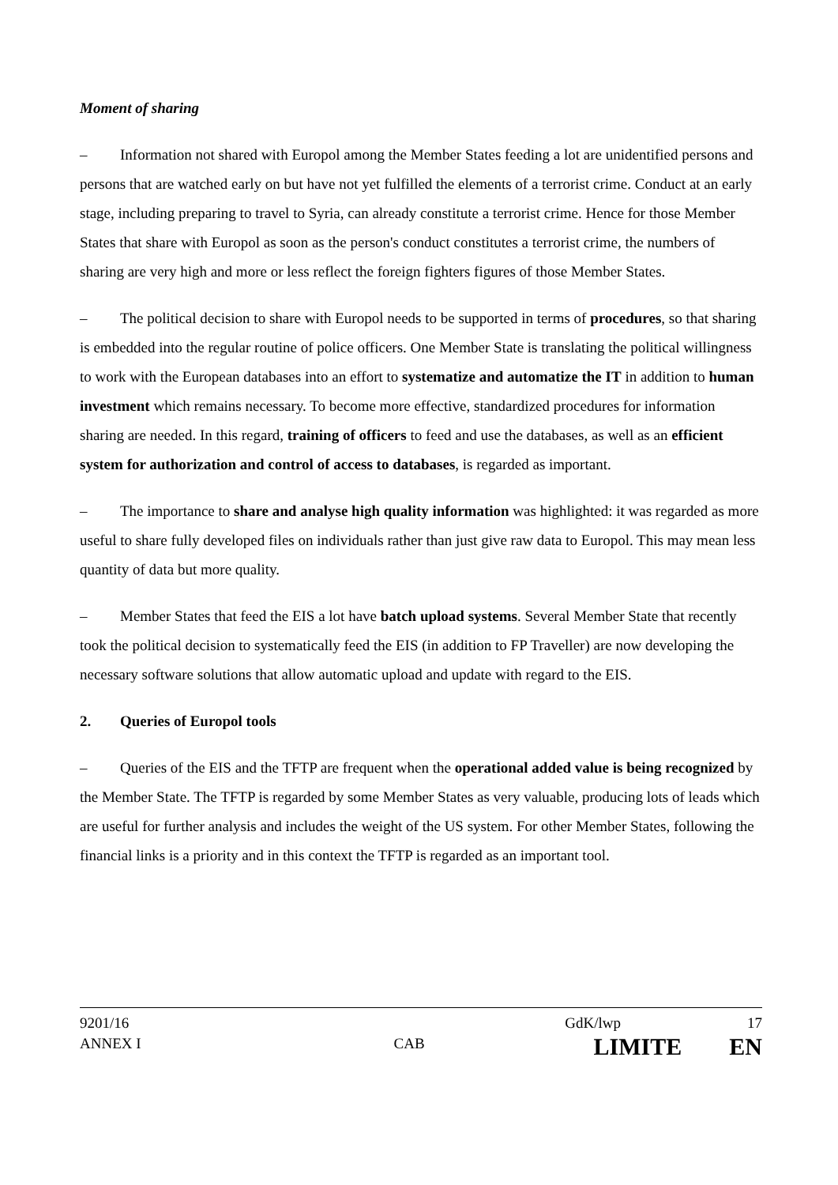Moment of sharing
– Information not shared with Europol among the Member States feeding a lot are unidentified persons and persons that are watched early on but have not yet fulfilled the elements of a terrorist crime. Conduct at an early stage, including preparing to travel to Syria, can already constitute a terrorist crime. Hence for those Member States that share with Europol as soon as the person's conduct constitutes a terrorist crime, the numbers of sharing are very high and more or less reflect the foreign fighters figures of those Member States.
– The political decision to share with Europol needs to be supported in terms of procedures, so that sharing is embedded into the regular routine of police officers. One Member State is translating the political willingness to work with the European databases into an effort to systematize and automatize the IT in addition to human investment which remains necessary. To become more effective, standardized procedures for information sharing are needed. In this regard, training of officers to feed and use the databases, as well as an efficient system for authorization and control of access to databases, is regarded as important.
– The importance to share and analyse high quality information was highlighted: it was regarded as more useful to share fully developed files on individuals rather than just give raw data to Europol. This may mean less quantity of data but more quality.
– Member States that feed the EIS a lot have batch upload systems. Several Member State that recently took the political decision to systematically feed the EIS (in addition to FP Traveller) are now developing the necessary software solutions that allow automatic upload and update with regard to the EIS.
2. Queries of Europol tools
– Queries of the EIS and the TFTP are frequent when the operational added value is being recognized by the Member State. The TFTP is regarded by some Member States as very valuable, producing lots of leads which are useful for further analysis and includes the weight of the US system. For other Member States, following the financial links is a priority and in this context the TFTP is regarded as an important tool.
9201/16 GdK/lwp 17
ANNEX I CAB LIMITE EN